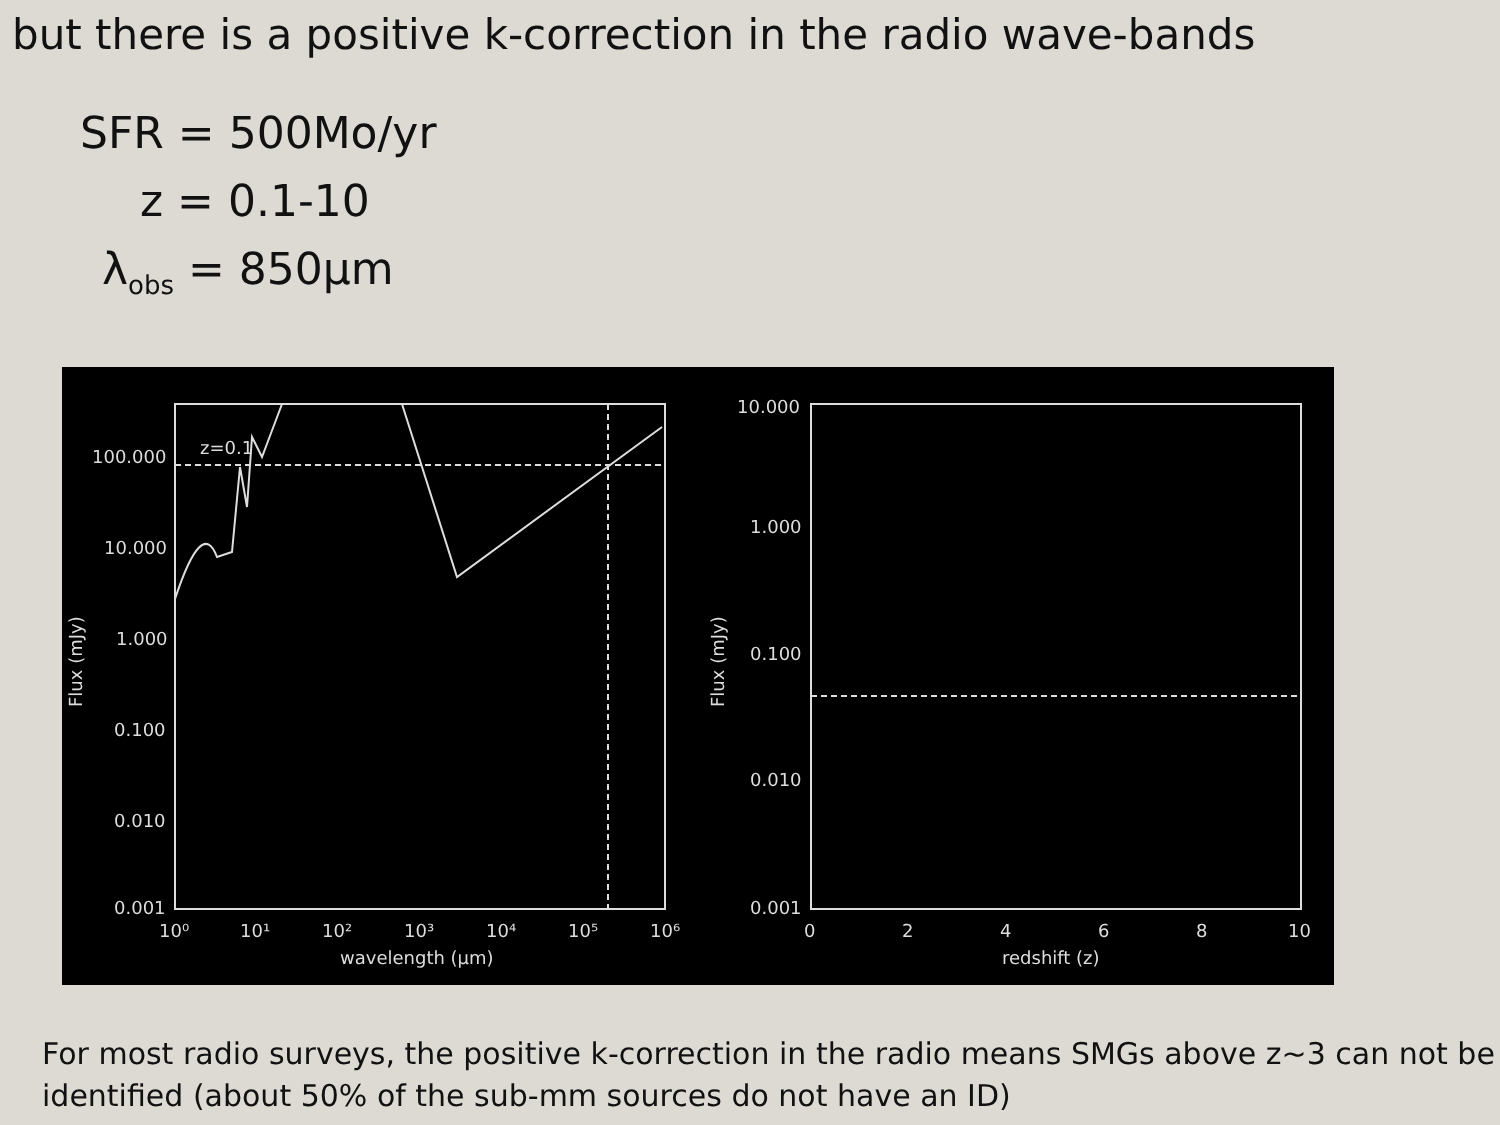but there is a positive k-correction in the radio wave-bands
SFR = 500Mo/yr
z = 0.1-10
λ<sub>obs</sub> = 850μm
100.000
10.000
1.000
0.100
0.010
0.001
z=0.1
10⁰
10¹
10²
10³
10⁴
10⁵
10⁶
wavelength (μm)
10.000
1.000
0.100
0.010
0.001
0
2
4
6
8
10
redshift (z)
Flux (mJy)
Flux (mJy)
For most radio surveys, the positive k-correction in the radio means SMGs above z~3 can not be identified (about 50% of the sub-mm sources do not have an ID)